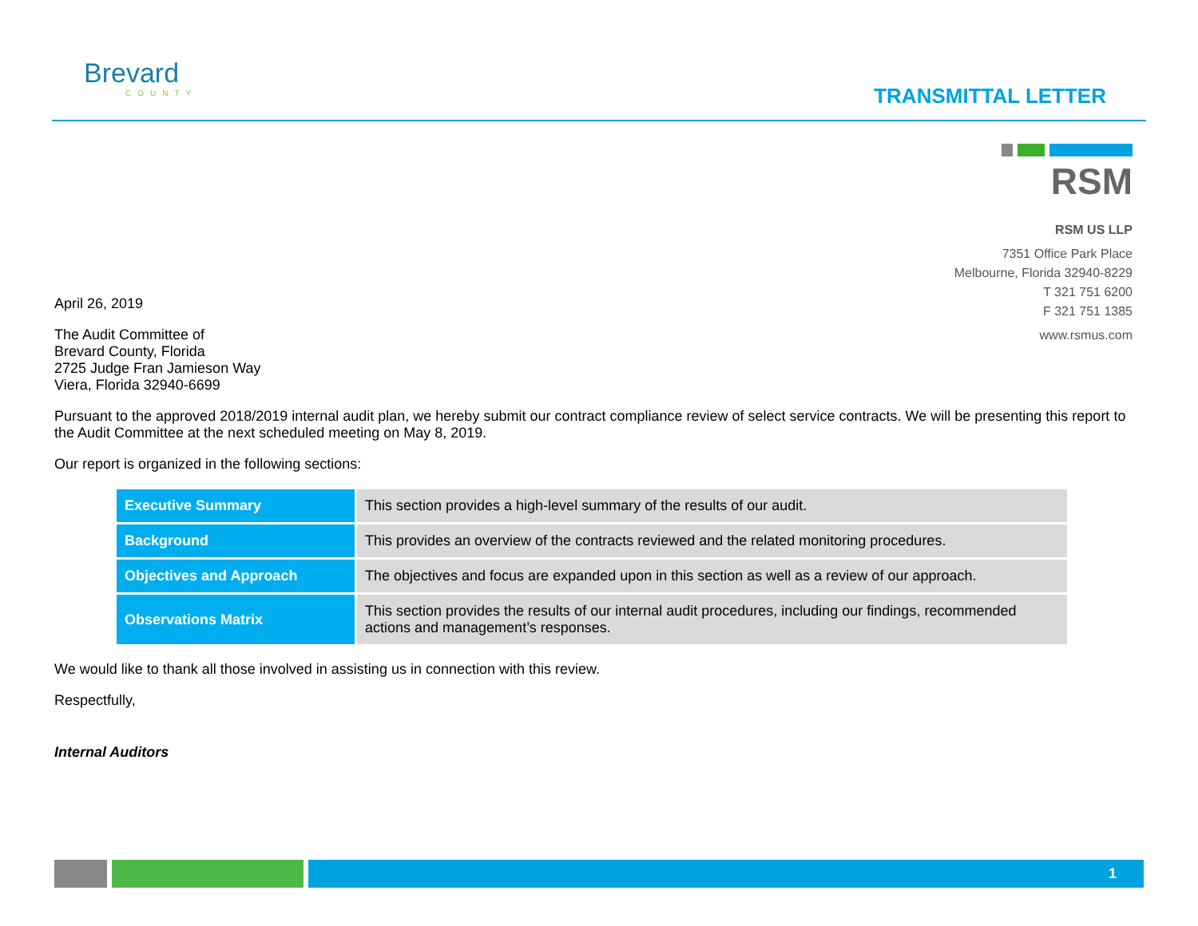Brevard
COUNTY
TRANSMITTAL LETTER
RSM
RSM US LLP
7351 Office Park Place
Melbourne, Florida 32940-8229
T 321 751 6200
F 321 751 1385
www.rsmus.com
April 26, 2019
The Audit Committee of
Brevard County, Florida
2725 Judge Fran Jamieson Way
Viera, Florida 32940-6699
Pursuant to the approved 2018/2019 internal audit plan, we hereby submit our contract compliance review of select service contracts. We will be presenting this report to the Audit Committee at the next scheduled meeting on May 8, 2019.
Our report is organized in the following sections:
| Executive Summary | This section provides a high-level summary of the results of our audit. |
| Background | This provides an overview of the contracts reviewed and the related monitoring procedures. |
| Objectives and Approach | The objectives and focus are expanded upon in this section as well as a review of our approach. |
| Observations Matrix | This section provides the results of our internal audit procedures, including our findings, recommended actions and management’s responses. |
We would like to thank all those involved in assisting us in connection with this review.
Respectfully,
Internal Auditors
1